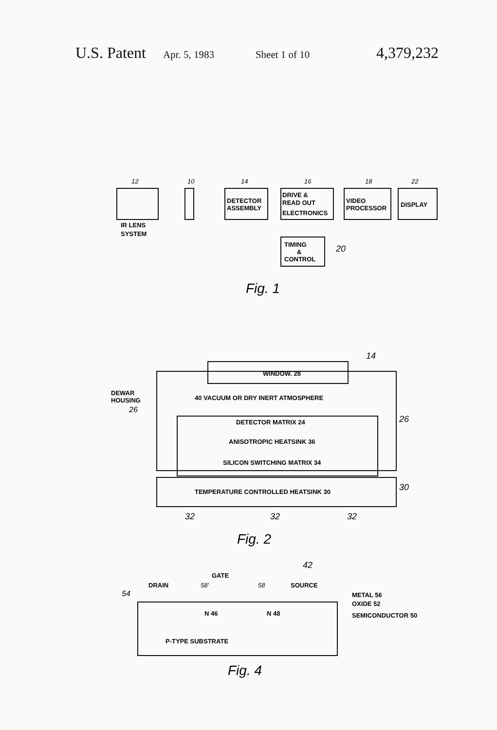U.S. Patent Apr. 5, 1983 Sheet 1 of 10 4,379,232
12
10
14
16
18
22
DETECTOR
ASSEMBLY
DRIVE &
READ OUT
ELECTRONICS
VIDEO
PROCESSOR
DISPLAY
IR LENS
SYSTEM
TIMING
&
CONTROL
20
Fig. 1
14
WINDOW. 28
DEWAR
HOUSING
26
40 VACUUM OR DRY INERT ATMOSPHERE
26
DETECTOR MATRIX 24
ANISOTROPIC HEATSINK 36
SILICON SWITCHING MATRIX 34
TEMPERATURE CONTROLLED HEATSINK 30
30
32
32
32
Fig. 2
42
GATE
DRAIN
58'
58
SOURCE
54
METAL 56
OXIDE 52
SEMICONDUCTOR 50
N 46
N 48
P-TYPE SUBSTRATE
Fig. 4